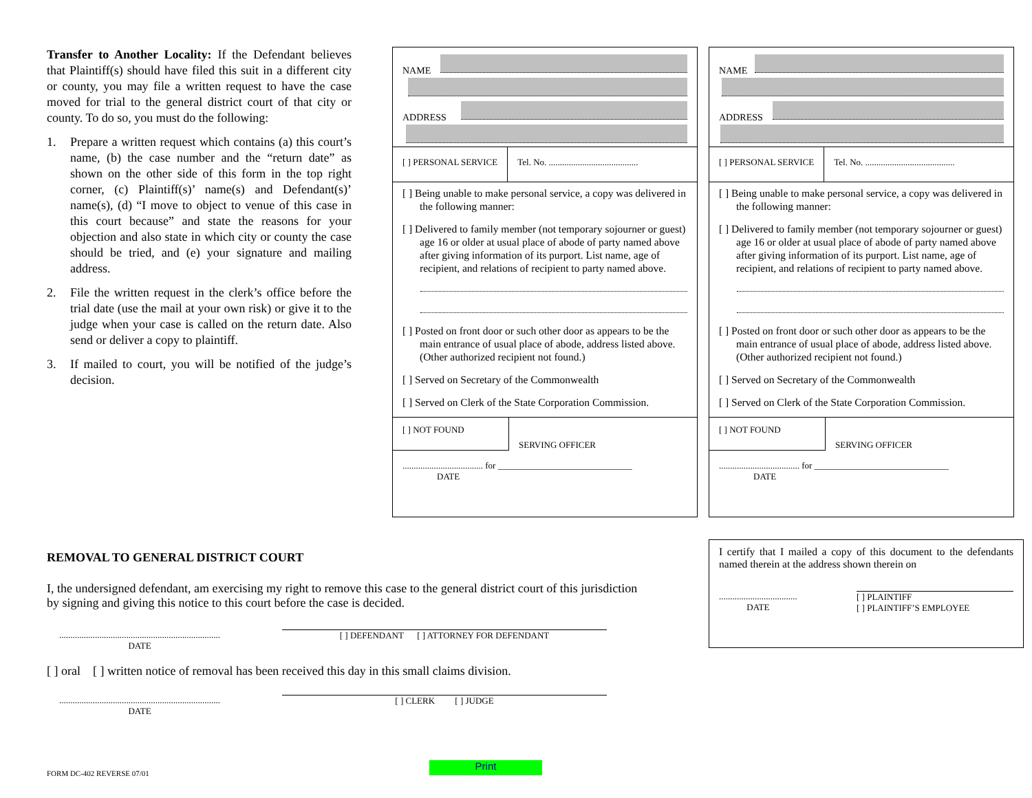Transfer to Another Locality: If the Defendant believes that Plaintiff(s) should have filed this suit in a different city or county, you may file a written request to have the case moved for trial to the general district court of that city or county. To do so, you must do the following:
1. Prepare a written request which contains (a) this court’s name, (b) the case number and the “return date” as shown on the other side of this form in the top right corner, (c) Plaintiff(s)’ name(s) and Defendant(s)’ name(s), (d) “I move to object to venue of this case in this court because” and state the reasons for your objection and also state in which city or county the case should be tried, and (e) your signature and mailing address.
2. File the written request in the clerk’s office before the trial date (use the mail at your own risk) or give it to the judge when your case is called on the return date. Also send or deliver a copy to plaintiff.
3. If mailed to court, you will be notified of the judge’s decision.
NAME
ADDRESS
[ ] PERSONAL SERVICE Tel. No. ........................................
[ ] Being unable to make personal service, a copy was delivered in the following manner:
[ ] Delivered to family member (not temporary sojourner or guest) age 16 or older at usual place of abode of party named above after giving information of its purport. List name, age of recipient, and relations of recipient to party named above.
[ ] Posted on front door or such other door as appears to be the main entrance of usual place of abode, address listed above. (Other authorized recipient not found.)
[ ] Served on Secretary of the Commonwealth
[ ] Served on Clerk of the State Corporation Commission.
[ ] NOT FOUND
SERVING OFFICER
.................................... for ______________________________
DATE
NAME
ADDRESS
[ ] PERSONAL SERVICE Tel. No. ........................................
[ ] Being unable to make personal service, a copy was delivered in the following manner:
[ ] Delivered to family member (not temporary sojourner or guest) age 16 or older at usual place of abode of party named above after giving information of its purport. List name, age of recipient, and relations of recipient to party named above.
[ ] Posted on front door or such other door as appears to be the main entrance of usual place of abode, address listed above. (Other authorized recipient not found.)
[ ] Served on Secretary of the Commonwealth
[ ] Served on Clerk of the State Corporation Commission.
[ ] NOT FOUND
SERVING OFFICER
.................................... for ______________________________
DATE
REMOVAL TO GENERAL DISTRICT COURT
I, the undersigned defendant, am exercising my right to remove this case to the general district court of this jurisdiction by signing and giving this notice to this court before the case is decided.
........................................................................
DATE
[ ] DEFENDANT [ ] ATTORNEY FOR DEFENDANT
[ ] oral [ ] written notice of removal has been received this day in this small claims division.
........................................................................
DATE
[ ] CLERK [ ] JUDGE
I certify that I mailed a copy of this document to the defendants named therein at the address shown therein on
...................................
DATE
[ ] PLAINTIFF
[ ] PLAINTIFF’S EMPLOYEE
FORM DC-402 REVERSE 07/01
Print